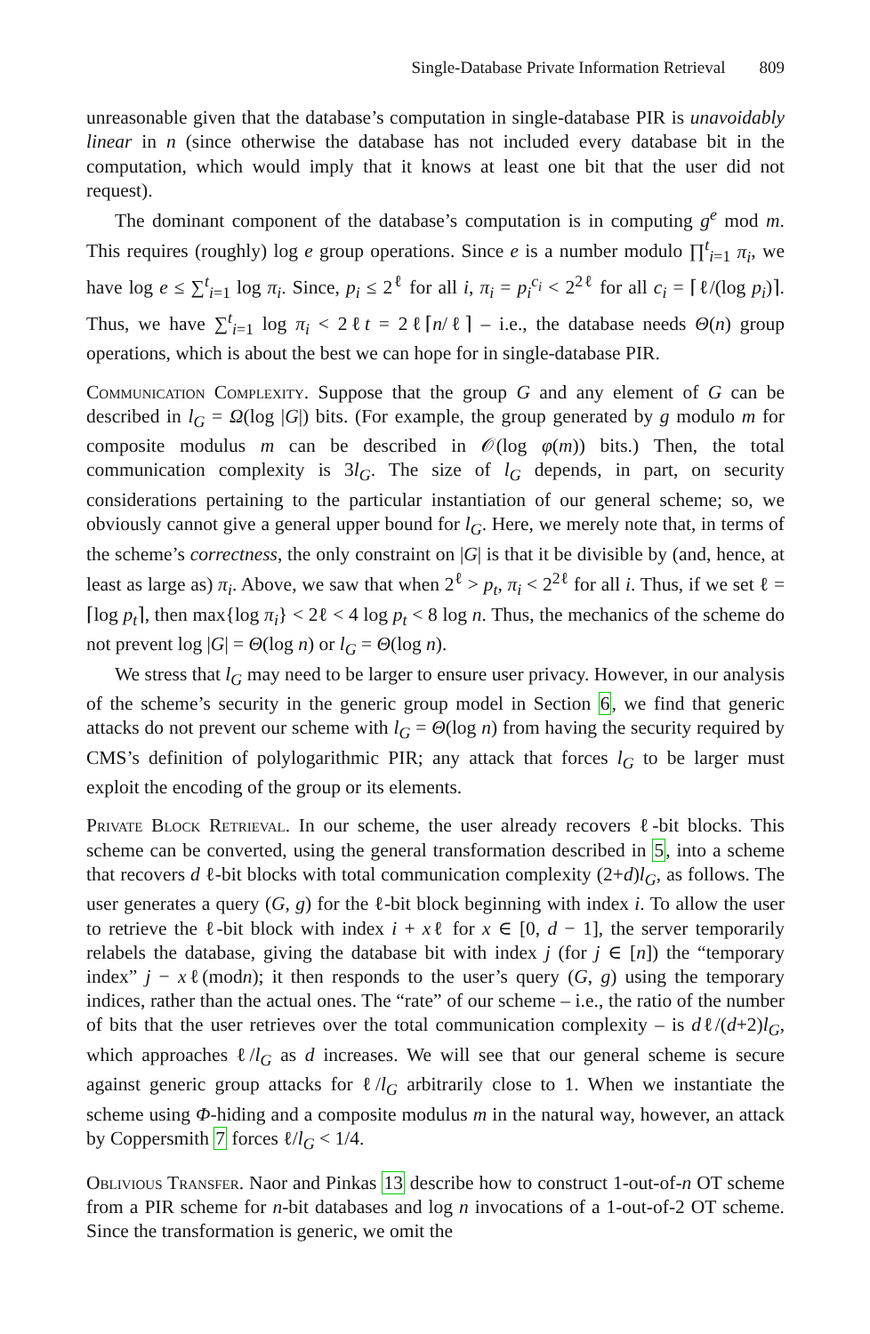Single-Database Private Information Retrieval 809
unreasonable given that the database’s computation in single-database PIR is unavoidably linear in n (since otherwise the database has not included every database bit in the computation, which would imply that it knows at least one bit that the user did not request).
The dominant component of the database’s computation is in computing g<sup>e</sup> mod m. This requires (roughly) log e group operations. Since e is a number modulo ∏<sup>t</sup><sub>i=1</sub> π<sub>i</sub>, we have log e ≤ ∑<sup>t</sup><sub>i=1</sub> log π<sub>i</sub>. Since, p<sub>i</sub> ≤ 2<sup>ℓ</sup> for all i, π<sub>i</sub> = p<sub>i</sub><sup>c<sub>i</sub></sup> < 2<sup>2ℓ</sup> for all c<sub>i</sub> = ⌈ℓ/(log p<sub>i</sub>)⌉. Thus, we have ∑<sup>t</sup><sub>i=1</sub> log π<sub>i</sub> < 2ℓt = 2ℓ⌈n/ℓ⌉ – i.e., the database needs Θ(n) group operations, which is about the best we can hope for in single-database PIR.
Communication Complexity. Suppose that the group G and any element of G can be described in l<sub>G</sub> = Ω(log |G|) bits. (For example, the group generated by g modulo m for composite modulus m can be described in 𝒪(log φ(m)) bits.) Then, the total communication complexity is 3l<sub>G</sub>. The size of l<sub>G</sub> depends, in part, on security considerations pertaining to the particular instantiation of our general scheme; so, we obviously cannot give a general upper bound for l<sub>G</sub>. Here, we merely note that, in terms of the scheme’s correctness, the only constraint on |G| is that it be divisible by (and, hence, at least as large as) π<sub>i</sub>. Above, we saw that when 2<sup>ℓ</sup> > p<sub>t</sub>, π<sub>i</sub> < 2<sup>2ℓ</sup> for all i. Thus, if we set ℓ = ⌈log p<sub>t</sub>⌉, then max{log π<sub>i</sub>} < 2ℓ < 4 log p<sub>t</sub> < 8 log n. Thus, the mechanics of the scheme do not prevent log |G| = Θ(log n) or l<sub>G</sub> = Θ(log n).
We stress that l<sub>G</sub> may need to be larger to ensure user privacy. However, in our analysis of the scheme’s security in the generic group model in Section 6, we find that generic attacks do not prevent our scheme with l<sub>G</sub> = Θ(log n) from having the security required by CMS’s definition of polylogarithmic PIR; any attack that forces l<sub>G</sub> to be larger must exploit the encoding of the group or its elements.
Private Block Retrieval. In our scheme, the user already recovers ℓ-bit blocks. This scheme can be converted, using the general transformation described in 5, into a scheme that recovers d ℓ-bit blocks with total communication complexity (2+d)l<sub>G</sub>, as follows. The user generates a query (G, g) for the ℓ-bit block beginning with index i. To allow the user to retrieve the ℓ-bit block with index i + xℓ for x ∈ [0, d − 1], the server temporarily relabels the database, giving the database bit with index j (for j ∈ [n]) the “temporary index” j − xℓ(modn); it then responds to the user’s query (G, g) using the temporary indices, rather than the actual ones. The “rate” of our scheme – i.e., the ratio of the number of bits that the user retrieves over the total communication complexity – is dℓ/(d+2)l<sub>G</sub>, which approaches ℓ/l<sub>G</sub> as d increases. We will see that our general scheme is secure against generic group attacks for ℓ/l<sub>G</sub> arbitrarily close to 1. When we instantiate the scheme using Φ-hiding and a composite modulus m in the natural way, however, an attack by Coppersmith 7 forces ℓ/l<sub>G</sub> < 1/4.
Oblivious Transfer. Naor and Pinkas 13 describe how to construct 1-out-of-n OT scheme from a PIR scheme for n-bit databases and log n invocations of a 1-out-of-2 OT scheme. Since the transformation is generic, we omit the